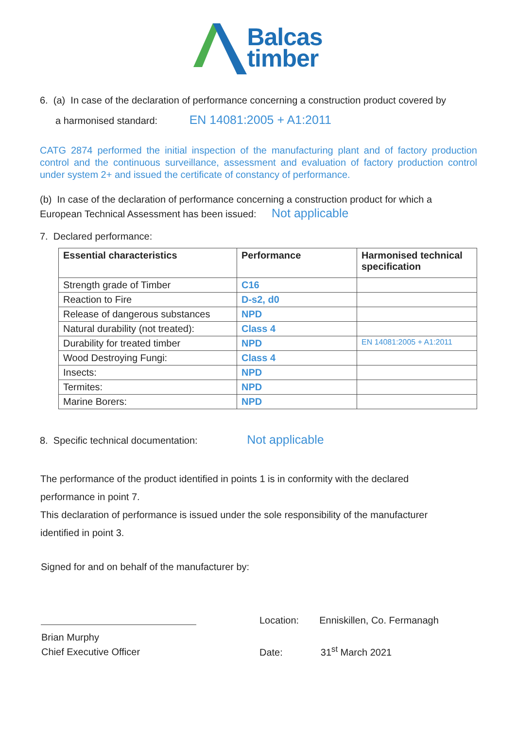Balcas
timber
6. (a) In case of the declaration of performance concerning a construction product covered by
a harmonised standard: EN 14081:2005 + A1:2011
CATG 2874 performed the initial inspection of the manufacturing plant and of factory production control and the continuous surveillance, assessment and evaluation of factory production control under system 2+ and issued the certificate of constancy of performance.
(b) In case of the declaration of performance concerning a construction product for which a
European Technical Assessment has been issued: Not applicable
7. Declared performance:
| Essential characteristics | Performance | Harmonised technical specification |
| --- | --- | --- |
| Strength grade of Timber | C16 | |
| Reaction to Fire | D-s2, d0 | |
| Release of dangerous substances | NPD | |
| Natural durability (not treated): | Class 4 | |
| Durability for treated timber | NPD | EN 14081:2005 + A1:2011 |
| Wood Destroying Fungi: | Class 4 | |
| Insects: | NPD | |
| Termites: | NPD | |
| Marine Borers: | NPD | |
8. Specific technical documentation: Not applicable
The performance of the product identified in points 1 is in conformity with the declared
performance in point 7.
This declaration of performance is issued under the sole responsibility of the manufacturer
identified in point 3.
Signed for and on behalf of the manufacturer by:
Brian Murphy
Chief Executive Officer
Location: Enniskillen, Co. Fermanagh
Date: 31<sup>st</sup> March 2021